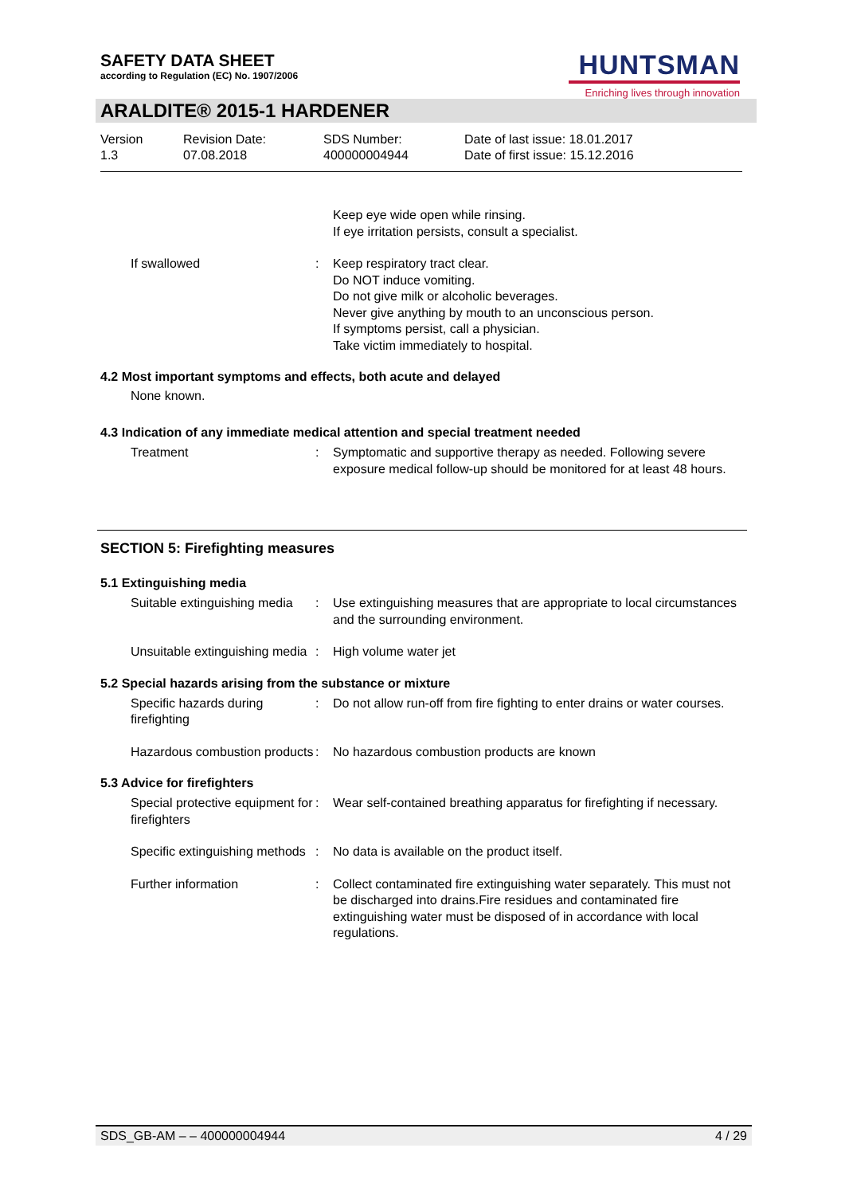SAFETY DATA SHEET
according to Regulation (EC) No. 1907/2006
HUNTSMAN
Enriching lives through innovation
ARALDITE® 2015-1 HARDENER
Version
1.3
Revision Date:
07.08.2018
SDS Number:
400000004944
Date of last issue: 18.01.2017
Date of first issue: 15.12.2016
Keep eye wide open while rinsing.
If eye irritation persists, consult a specialist.
If swallowed : Keep respiratory tract clear.
Do NOT induce vomiting.
Do not give milk or alcoholic beverages.
Never give anything by mouth to an unconscious person.
If symptoms persist, call a physician.
Take victim immediately to hospital.
4.2 Most important symptoms and effects, both acute and delayed
None known.
4.3 Indication of any immediate medical attention and special treatment needed
Treatment : Symptomatic and supportive therapy as needed. Following severe exposure medical follow-up should be monitored for at least 48 hours.
SECTION 5: Firefighting measures
5.1 Extinguishing media
Suitable extinguishing media
: Use extinguishing measures that are appropriate to local circumstances and the surrounding environment.
Unsuitable extinguishing media
: High volume water jet
5.2 Special hazards arising from the substance or mixture
Specific hazards during firefighting
: Do not allow run-off from fire fighting to enter drains or water courses.
Hazardous combustion products
: No hazardous combustion products are known
5.3 Advice for firefighters
Special protective equipment for firefighters
: Wear self-contained breathing apparatus for firefighting if necessary.
Specific extinguishing methods
: No data is available on the product itself.
Further information : Collect contaminated fire extinguishing water separately. This must not be discharged into drains.Fire residues and contaminated fire extinguishing water must be disposed of in accordance with local regulations.
SDS_GB-AM – – 400000004944 4 / 29